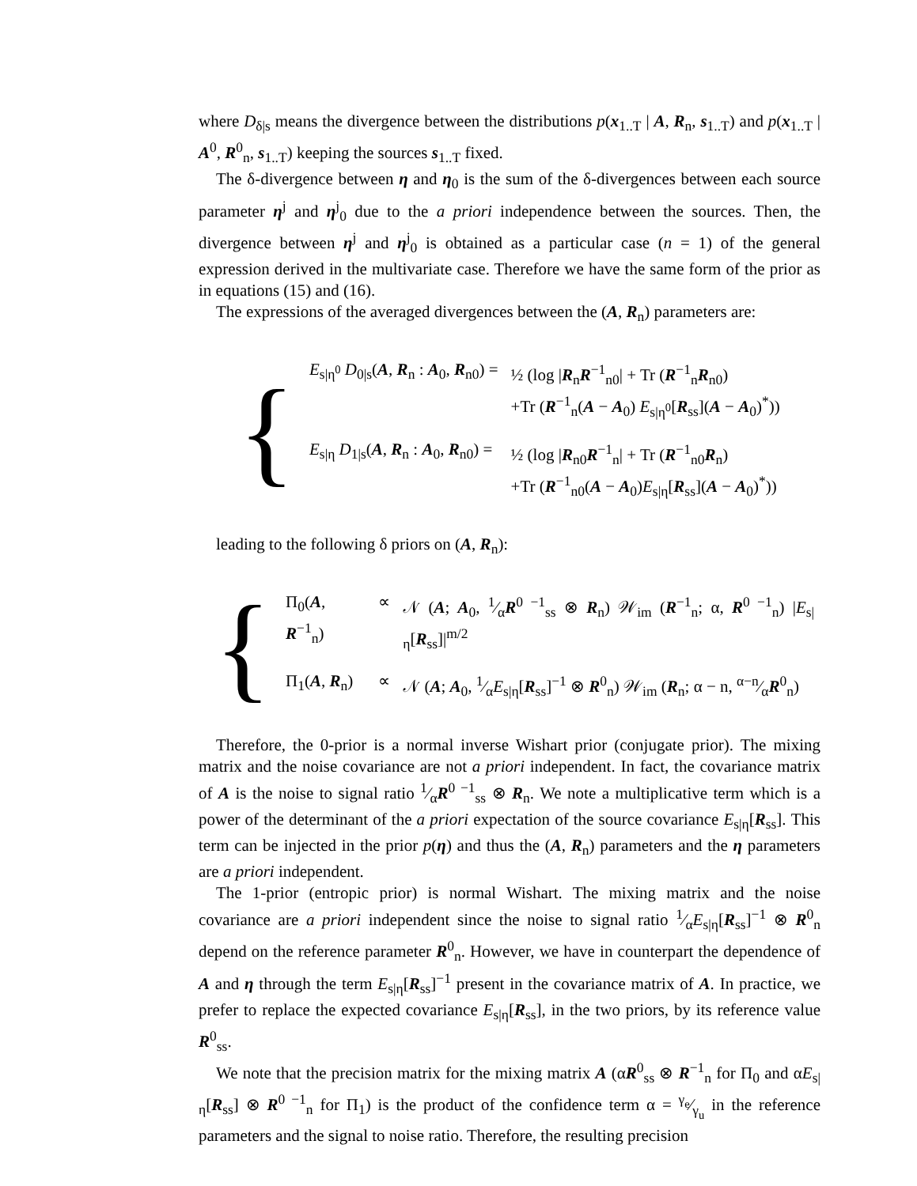where D<sub>δ</sub><sub>|s</sub> means the divergence between the distributions p(x<sub>1..T</sub> | A, R<sub>n</sub>, s<sub>1..T</sub>) and p(x<sub>1..T</sub> | A<sup>0</sup>, R<sup>0</sup><sub>n</sub>, s<sub>1..T</sub>) keeping the sources s<sub>1..T</sub> fixed.
The δ-divergence between η and η<sub>0</sub> is the sum of the δ-divergences between each source parameter η<sup>j</sup> and η<sup>j</sup><sub>0</sub> due to the a priori independence between the sources. Then, the divergence between η<sup>j</sup> and η<sup>j</sup><sub>0</sub> is obtained as a particular case (n = 1) of the general expression derived in the multivariate case. Therefore we have the same form of the prior as in equations (15) and (16).
The expressions of the averaged divergences between the (A, R<sub>n</sub>) parameters are:
{
| E<sub>s/η<sup>0</sup></sub> D<sub>0</sub><sub>/s</sub>( A , R<sub>n</sub> : A<sub>0</sub>, R<sub>n0</sub>) = | ½ (log / R<sub>n</sub> R<sup>−1</sup><sub>n0</sub>/ + Tr ( R<sup>−1</sup><sub>n</sub> R<sub>n0</sub>) +Tr ( R<sup>−1</sup><sub>n</sub>( A − A<sub>0</sub>) E<sub>s/η<sup>0</sup></sub>[ R<sub>ss</sub>]( A − A<sub>0</sub>)<sup>*</sup>)) |
| E<sub>s/η</sub> D<sub>1</sub><sub>/s</sub>( A , R<sub>n</sub> : A<sub>0</sub>, R<sub>n0</sub>) = | ½ (log / R<sub>n0</sub> R<sup>−1</sup><sub>n</sub>/ + Tr ( R<sup>−1</sup><sub>n0</sub> R<sub>n</sub>) +Tr ( R<sup>−1</sup><sub>n0</sub>( A − A<sub>0</sub>) E<sub>s/η</sub>[ R<sub>ss</sub>]( A − A<sub>0</sub>)<sup>*</sup>)) |
leading to the following δ priors on (A, R<sub>n</sub>):
{
| Π<sub>0</sub>( A , R<sup>−1</sup><sub>n</sub>) | ∝ | 𝒩 ( A ; A<sub>0</sub>, 1⁄α R<sup>0 −1</sup><sub>ss</sub> ⊗ R<sub>n</sub>) 𝒲<sub>im</sub> ( R<sup>−1</sup><sub>n</sub>; α, R<sup>0 −1</sup><sub>n</sub>) / E<sub>s/η</sub>[ R<sub>ss</sub>]/<sup>m/2</sup> |
| Π<sub>1</sub>( A , R<sub>n</sub>) | ∝ | 𝒩 ( A ; A<sub>0</sub>, 1⁄α E<sub>s/η</sub>[ R<sub>ss</sub>]<sup>−1</sup> ⊗ R<sup>0</sup><sub>n</sub>) 𝒲<sub>im</sub> ( R<sub>n</sub>; α − n, α−n⁄α R<sup>0</sup><sub>n</sub>) |
Therefore, the 0-prior is a normal inverse Wishart prior (conjugate prior). The mixing matrix and the noise covariance are not a priori independent. In fact, the covariance matrix of A is the noise to signal ratio 1⁄αR<sup>0 −1</sup><sub>ss</sub> ⊗ R<sub>n</sub>. We note a multiplicative term which is a power of the determinant of the a priori expectation of the source covariance E<sub>s|η</sub>[R<sub>ss</sub>]. This term can be injected in the prior p(η) and thus the (A, R<sub>n</sub>) parameters and the η parameters are a priori independent.
The 1-prior (entropic prior) is normal Wishart. The mixing matrix and the noise covariance are a priori independent since the noise to signal ratio 1⁄αE<sub>s|η</sub>[R<sub>ss</sub>]<sup>−1</sup> ⊗ R<sup>0</sup><sub>n</sub> depend on the reference parameter R<sup>0</sup><sub>n</sub>. However, we have in counterpart the dependence of A and η through the term E<sub>s|η</sub>[R<sub>ss</sub>]<sup>−1</sup> present in the covariance matrix of A. In practice, we prefer to replace the expected covariance E<sub>s|η</sub>[R<sub>ss</sub>], in the two priors, by its reference value R<sup>0</sup><sub>ss</sub>.
We note that the precision matrix for the mixing matrix A (αR<sup>0</sup><sub>ss</sub> ⊗ R<sup>−1</sup><sub>n</sub> for Π<sub>0</sub> and αE<sub>s|η</sub>[R<sub>ss</sub>] ⊗ R<sup>0 −1</sup><sub>n</sub> for Π<sub>1</sub>) is the product of the confidence term α = γ<sub>e</sub>⁄γ<sub>u</sub> in the reference parameters and the signal to noise ratio. Therefore, the resulting precision